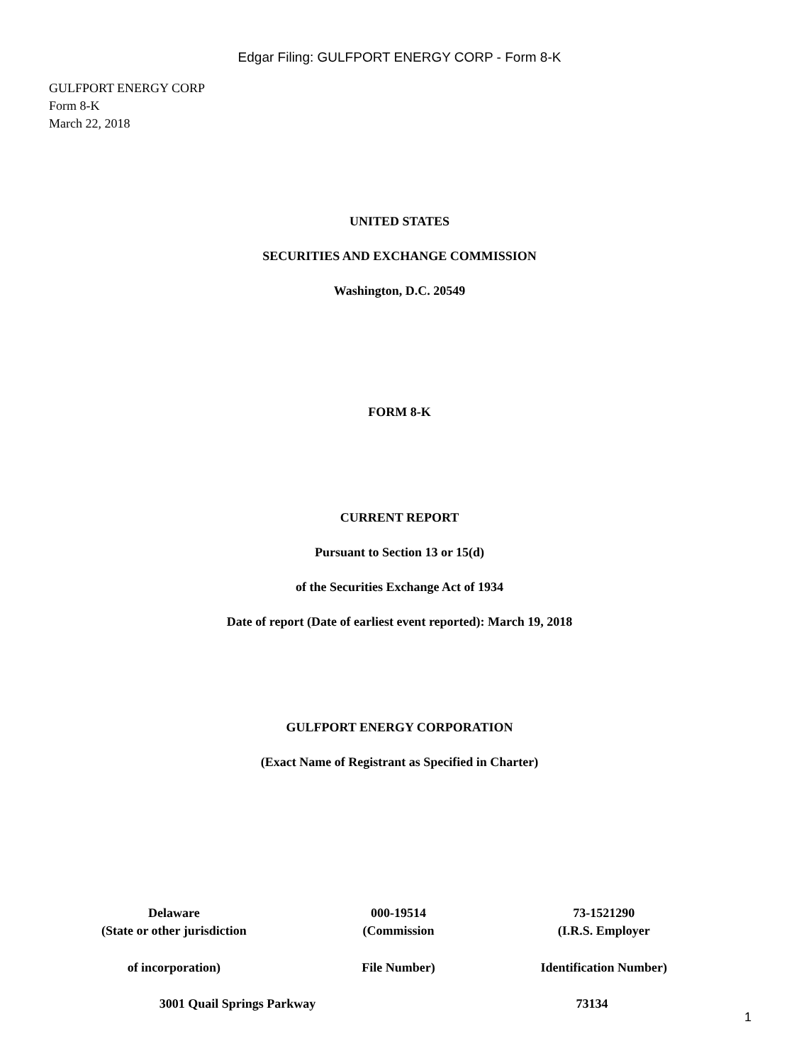Edgar Filing: GULFPORT ENERGY CORP - Form 8-K
GULFPORT ENERGY CORP
Form 8-K
March 22, 2018
UNITED STATES
SECURITIES AND EXCHANGE COMMISSION
Washington, D.C. 20549
FORM 8-K
CURRENT REPORT
Pursuant to Section 13 or 15(d)
of the Securities Exchange Act of 1934
Date of report (Date of earliest event reported): March 19, 2018
GULFPORT ENERGY CORPORATION
(Exact Name of Registrant as Specified in Charter)
| Delaware | 000-19514 | 73-1521290 |
| (State or other jurisdiction | (Commission | (I.R.S. Employer |
| of incorporation) | File Number) | Identification Number) |
| 3001 Quail Springs Parkway | 73134 |
1